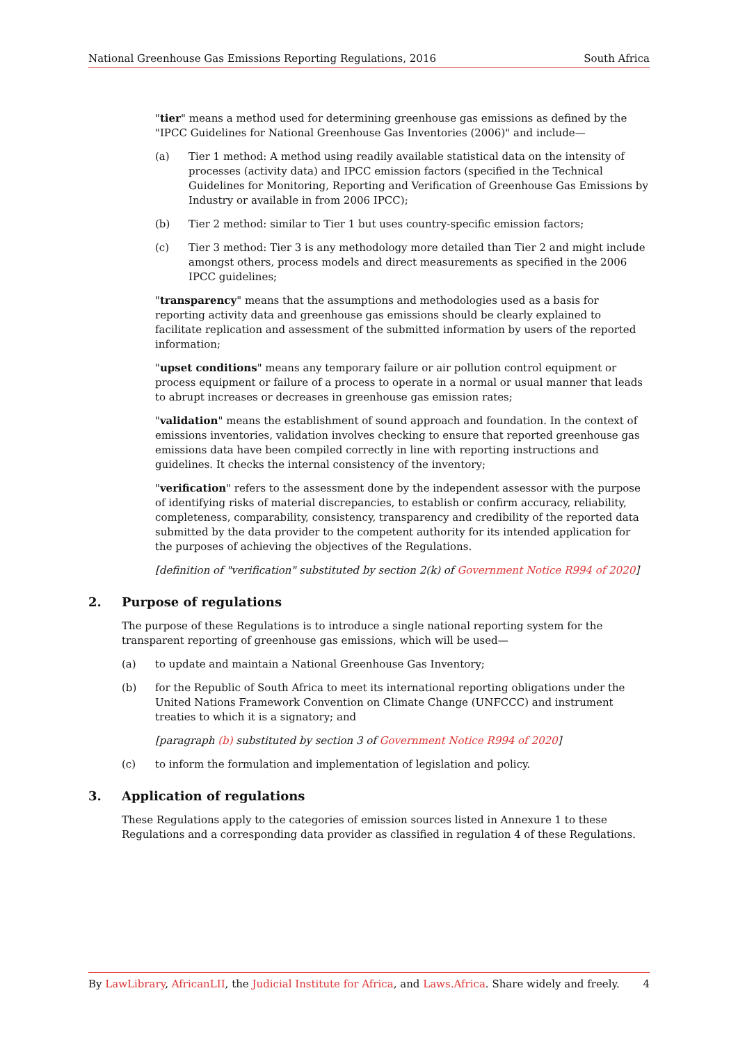National Greenhouse Gas Emissions Reporting Regulations, 2016 South Africa
"tier" means a method used for determining greenhouse gas emissions as defined by the "IPCC Guidelines for National Greenhouse Gas Inventories (2006)" and include—
(a) Tier 1 method: A method using readily available statistical data on the intensity of processes (activity data) and IPCC emission factors (specified in the Technical Guidelines for Monitoring, Reporting and Verification of Greenhouse Gas Emissions by Industry or available in from 2006 IPCC);
(b) Tier 2 method: similar to Tier 1 but uses country-specific emission factors;
(c) Tier 3 method: Tier 3 is any methodology more detailed than Tier 2 and might include amongst others, process models and direct measurements as specified in the 2006 IPCC guidelines;
"transparency" means that the assumptions and methodologies used as a basis for reporting activity data and greenhouse gas emissions should be clearly explained to facilitate replication and assessment of the submitted information by users of the reported information;
"upset conditions" means any temporary failure or air pollution control equipment or process equipment or failure of a process to operate in a normal or usual manner that leads to abrupt increases or decreases in greenhouse gas emission rates;
"validation" means the establishment of sound approach and foundation. In the context of emissions inventories, validation involves checking to ensure that reported greenhouse gas emissions data have been compiled correctly in line with reporting instructions and guidelines. It checks the internal consistency of the inventory;
"verification" refers to the assessment done by the independent assessor with the purpose of identifying risks of material discrepancies, to establish or confirm accuracy, reliability, completeness, comparability, consistency, transparency and credibility of the reported data submitted by the data provider to the competent authority for its intended application for the purposes of achieving the objectives of the Regulations.
[definition of "verification" substituted by section 2(k) of Government Notice R994 of 2020]
2. Purpose of regulations
The purpose of these Regulations is to introduce a single national reporting system for the transparent reporting of greenhouse gas emissions, which will be used—
(a) to update and maintain a National Greenhouse Gas Inventory;
(b) for the Republic of South Africa to meet its international reporting obligations under the United Nations Framework Convention on Climate Change (UNFCCC) and instrument treaties to which it is a signatory; and
[paragraph (b) substituted by section 3 of Government Notice R994 of 2020]
(c) to inform the formulation and implementation of legislation and policy.
3. Application of regulations
These Regulations apply to the categories of emission sources listed in Annexure 1 to these Regulations and a corresponding data provider as classified in regulation 4 of these Regulations.
By LawLibrary, AfricanLII, the Judicial Institute for Africa, and Laws.Africa. Share widely and freely. 4